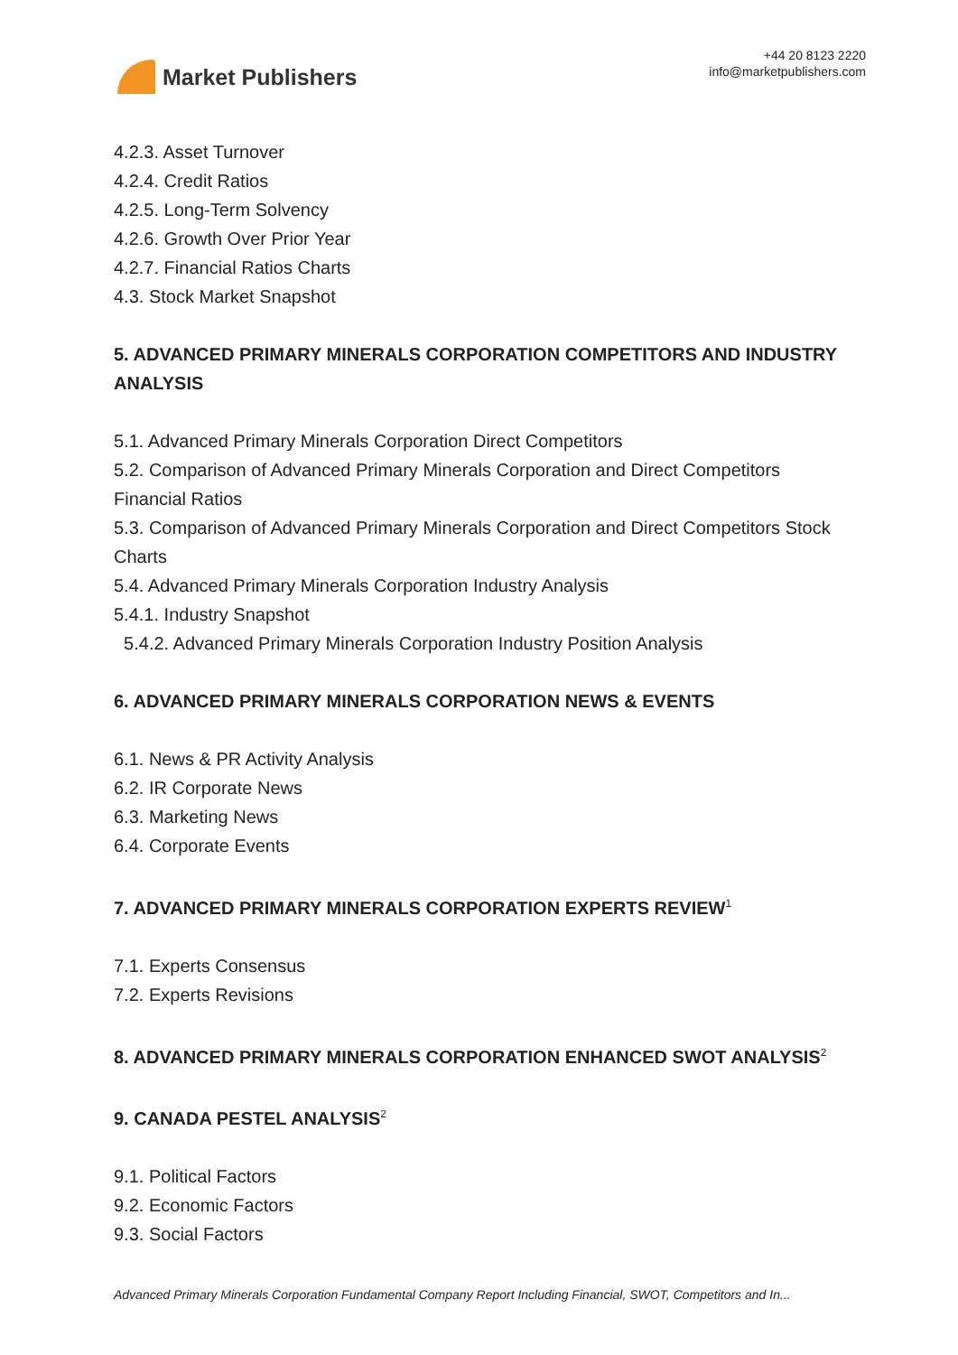Market Publishers
+44 20 8123 2220
info@marketpublishers.com
4.2.3. Asset Turnover
4.2.4. Credit Ratios
4.2.5. Long-Term Solvency
4.2.6. Growth Over Prior Year
4.2.7. Financial Ratios Charts
4.3. Stock Market Snapshot
5. ADVANCED PRIMARY MINERALS CORPORATION COMPETITORS AND INDUSTRY ANALYSIS
5.1. Advanced Primary Minerals Corporation Direct Competitors
5.2. Comparison of Advanced Primary Minerals Corporation and Direct Competitors Financial Ratios
5.3. Comparison of Advanced Primary Minerals Corporation and Direct Competitors Stock Charts
5.4. Advanced Primary Minerals Corporation Industry Analysis
5.4.1. Industry Snapshot
5.4.2. Advanced Primary Minerals Corporation Industry Position Analysis
6. ADVANCED PRIMARY MINERALS CORPORATION NEWS & EVENTS
6.1. News & PR Activity Analysis
6.2. IR Corporate News
6.3. Marketing News
6.4. Corporate Events
7. ADVANCED PRIMARY MINERALS CORPORATION EXPERTS REVIEW<sup>1</sup>
7.1. Experts Consensus
7.2. Experts Revisions
8. ADVANCED PRIMARY MINERALS CORPORATION ENHANCED SWOT ANALYSIS<sup>2</sup>
9. CANADA PESTEL ANALYSIS<sup>2</sup>
9.1. Political Factors
9.2. Economic Factors
9.3. Social Factors
Advanced Primary Minerals Corporation Fundamental Company Report Including Financial, SWOT, Competitors and In...